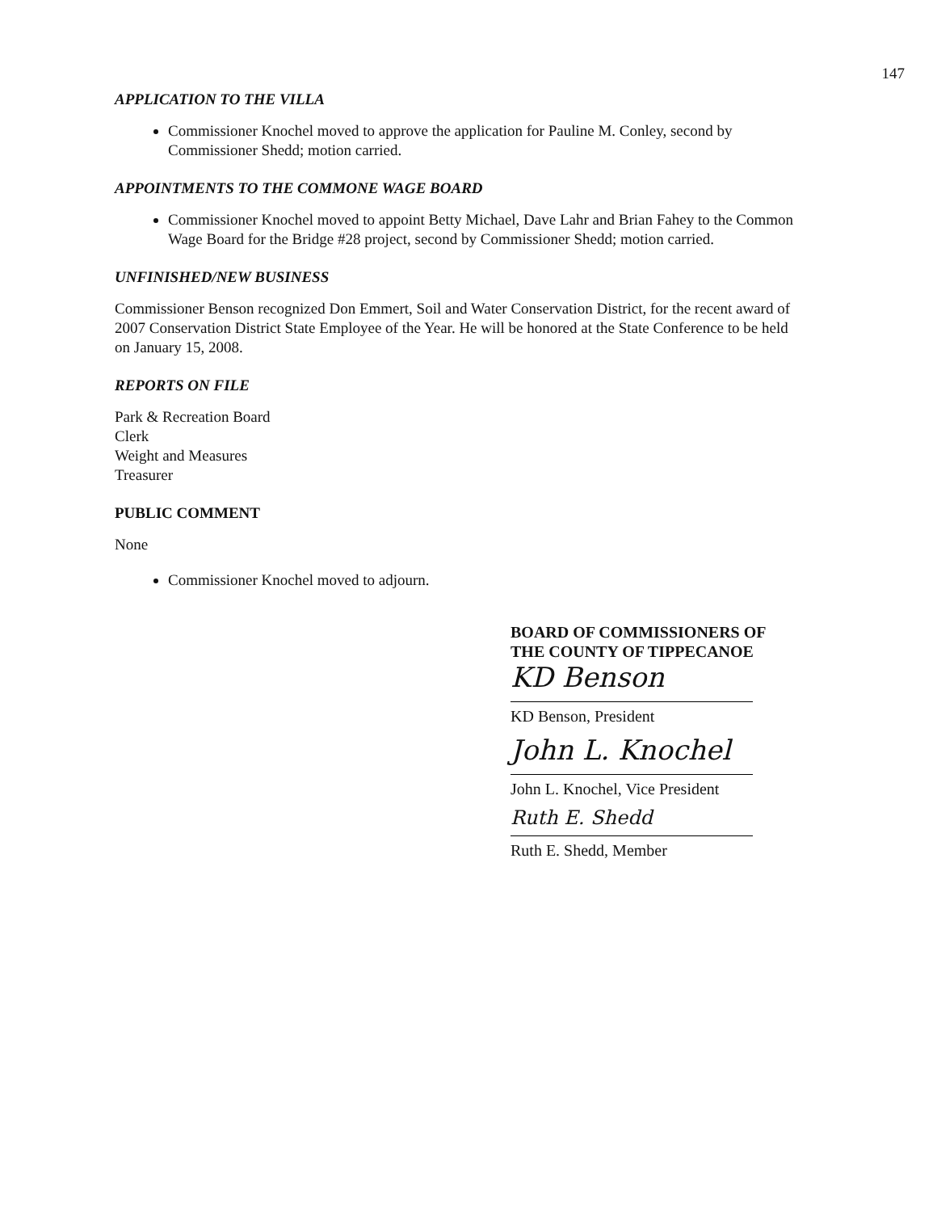147
APPLICATION TO THE VILLA
Commissioner Knochel moved to approve the application for Pauline M. Conley, second by Commissioner Shedd; motion carried.
APPOINTMENTS TO THE COMMONE WAGE BOARD
Commissioner Knochel moved to appoint Betty Michael, Dave Lahr and Brian Fahey to the Common Wage Board for the Bridge #28 project, second by Commissioner Shedd; motion carried.
UNFINISHED/NEW BUSINESS
Commissioner Benson recognized Don Emmert, Soil and Water Conservation District, for the recent award of 2007 Conservation District State Employee of the Year. He will be honored at the State Conference to be held on January 15, 2008.
REPORTS ON FILE
Park & Recreation Board
Clerk
Weight and Measures
Treasurer
PUBLIC COMMENT
None
Commissioner Knochel moved to adjourn.
BOARD OF COMMISSIONERS OF THE COUNTY OF TIPPECANOE
KD Benson
KD Benson, President
John L. Knochel
John L. Knochel, Vice President
Ruth E. Shedd
Ruth E. Shedd, Member